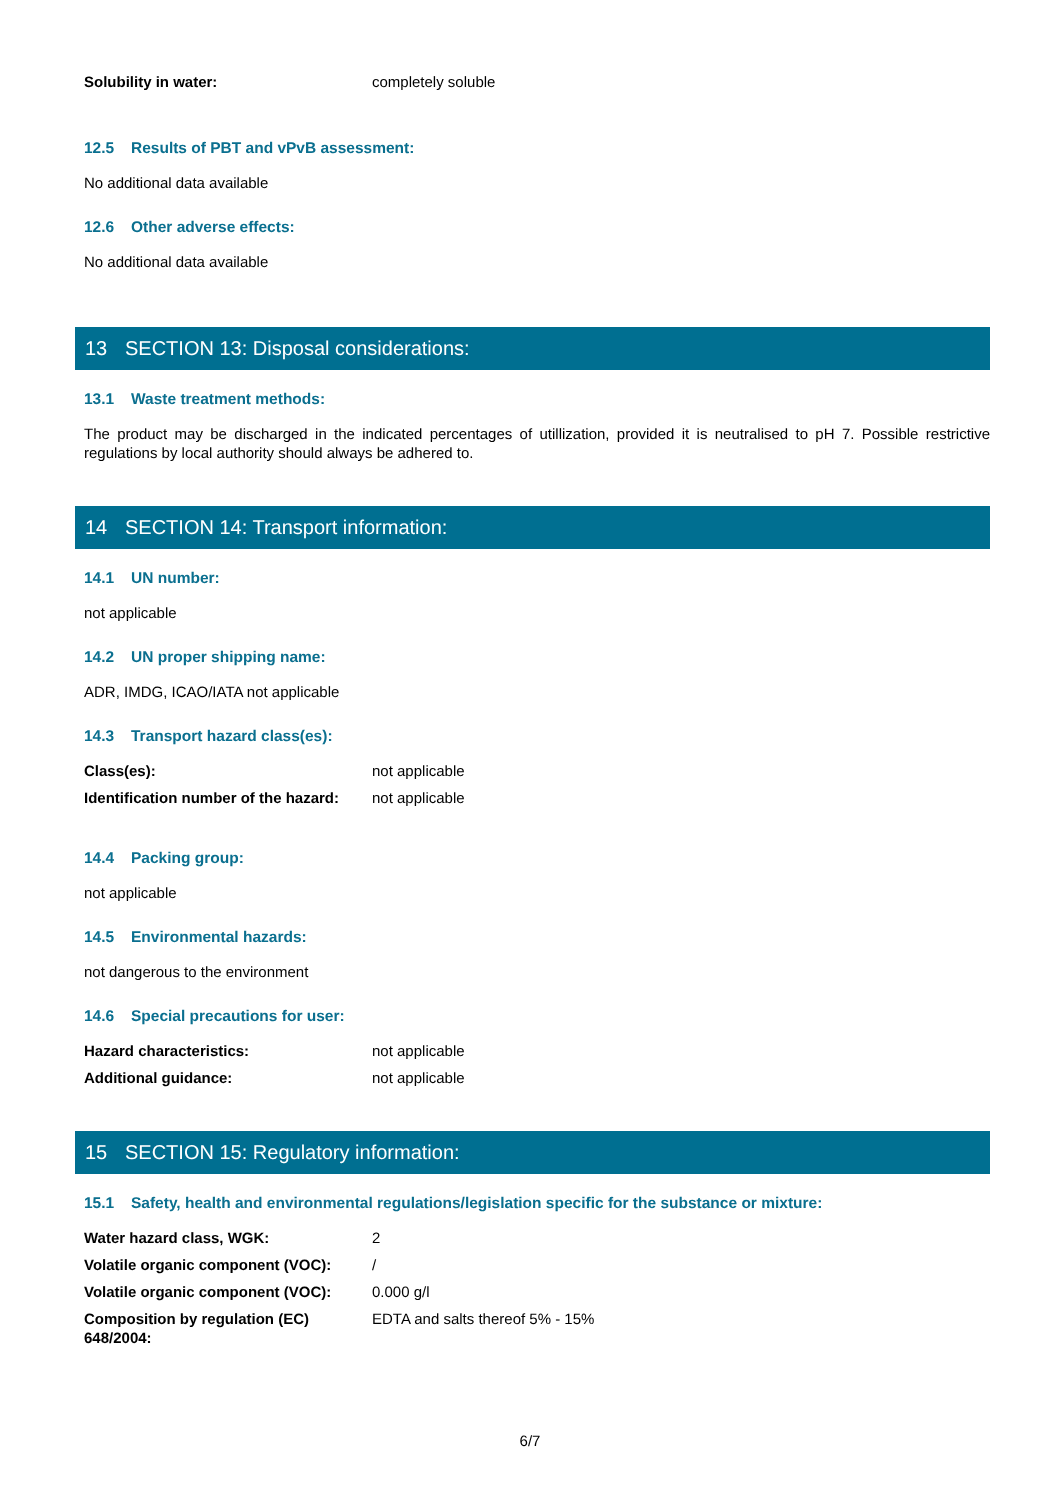| Solubility in water: | completely soluble |
12.5 Results of PBT and vPvB assessment:
No additional data available
12.6 Other adverse effects:
No additional data available
13 SECTION 13: Disposal considerations:
13.1 Waste treatment methods:
The product may be discharged in the indicated percentages of utillization, provided it is neutralised to pH 7. Possible restrictive regulations by local authority should always be adhered to.
14 SECTION 14: Transport information:
14.1 UN number:
not applicable
14.2 UN proper shipping name:
ADR, IMDG, ICAO/IATA not applicable
14.3 Transport hazard class(es):
| Class(es): | not applicable |
| Identification number of the hazard: | not applicable |
14.4 Packing group:
not applicable
14.5 Environmental hazards:
not dangerous to the environment
14.6 Special precautions for user:
| Hazard characteristics: | not applicable |
| Additional guidance: | not applicable |
15 SECTION 15: Regulatory information:
15.1 Safety, health and environmental regulations/legislation specific for the substance or mixture:
| Water hazard class, WGK: | 2 |
| Volatile organic component (VOC): | / |
| Volatile organic component (VOC): | 0.000 g/l |
| Composition by regulation (EC) 648/2004: | EDTA and salts thereof 5% - 15% |
6/7